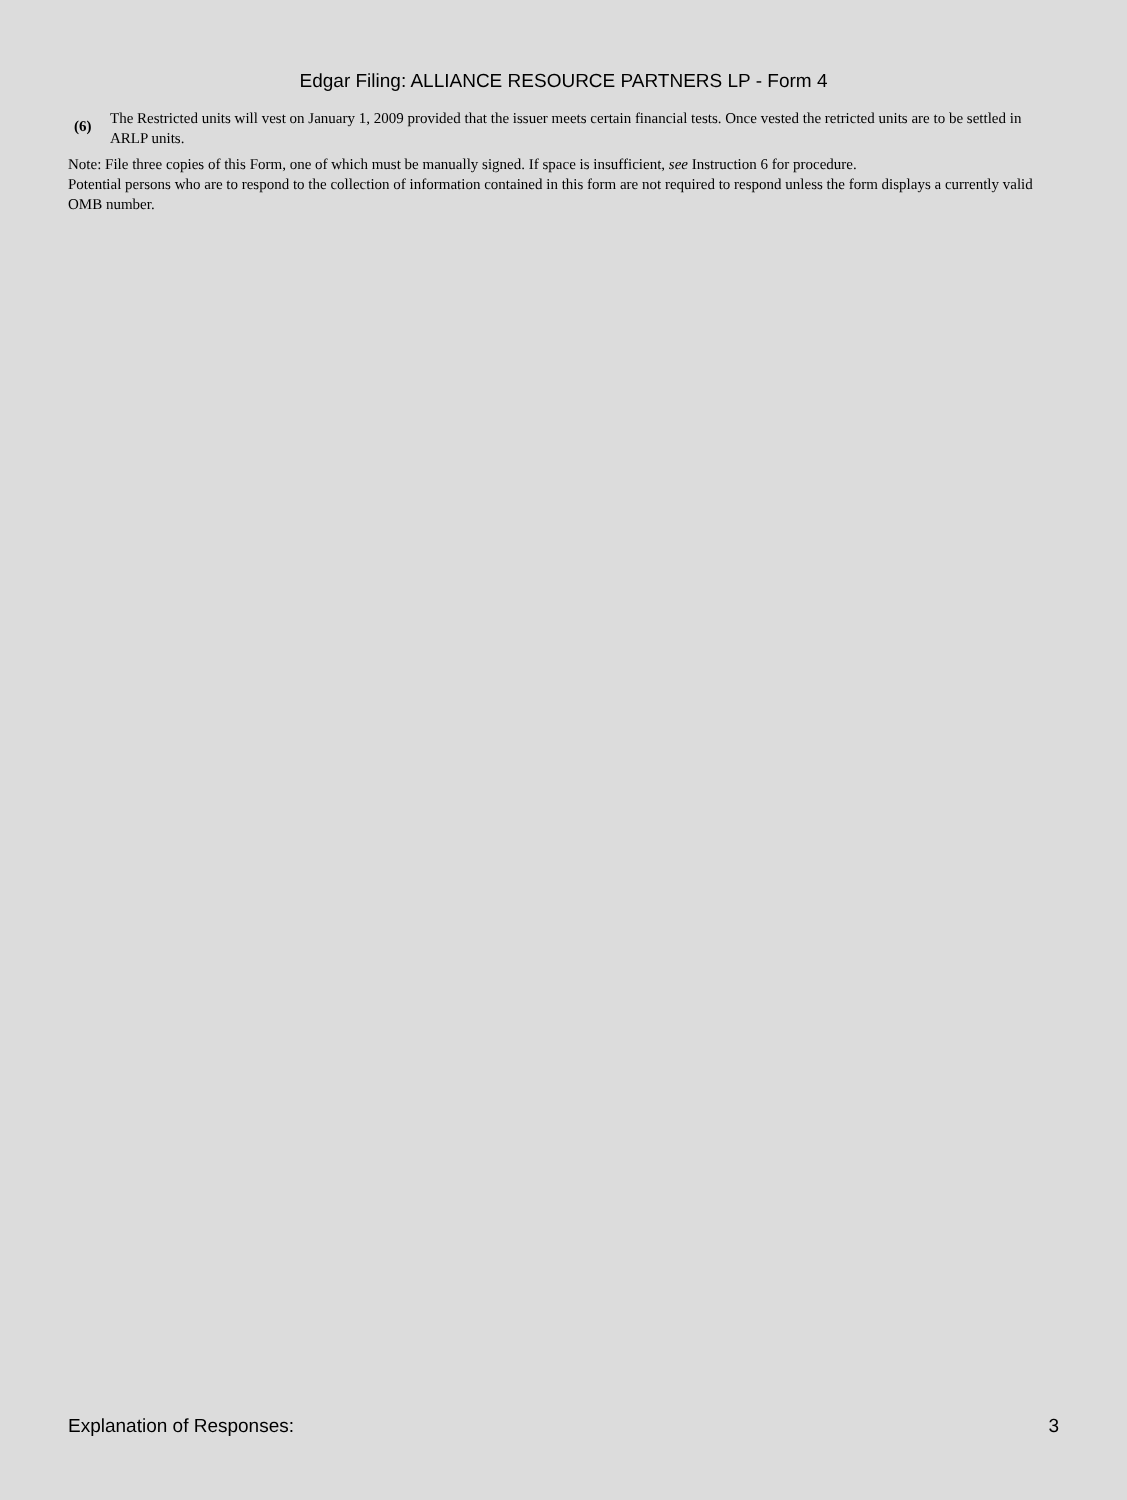Edgar Filing: ALLIANCE RESOURCE PARTNERS LP - Form 4
(6)
The Restricted units will vest on January 1, 2009 provided that the issuer meets certain financial tests. Once vested the retricted units are to be settled in ARLP units.
Note: File three copies of this Form, one of which must be manually signed. If space is insufficient, see Instruction 6 for procedure.
Potential persons who are to respond to the collection of information contained in this form are not required to respond unless the form displays a currently valid OMB number.
Explanation of Responses: 3